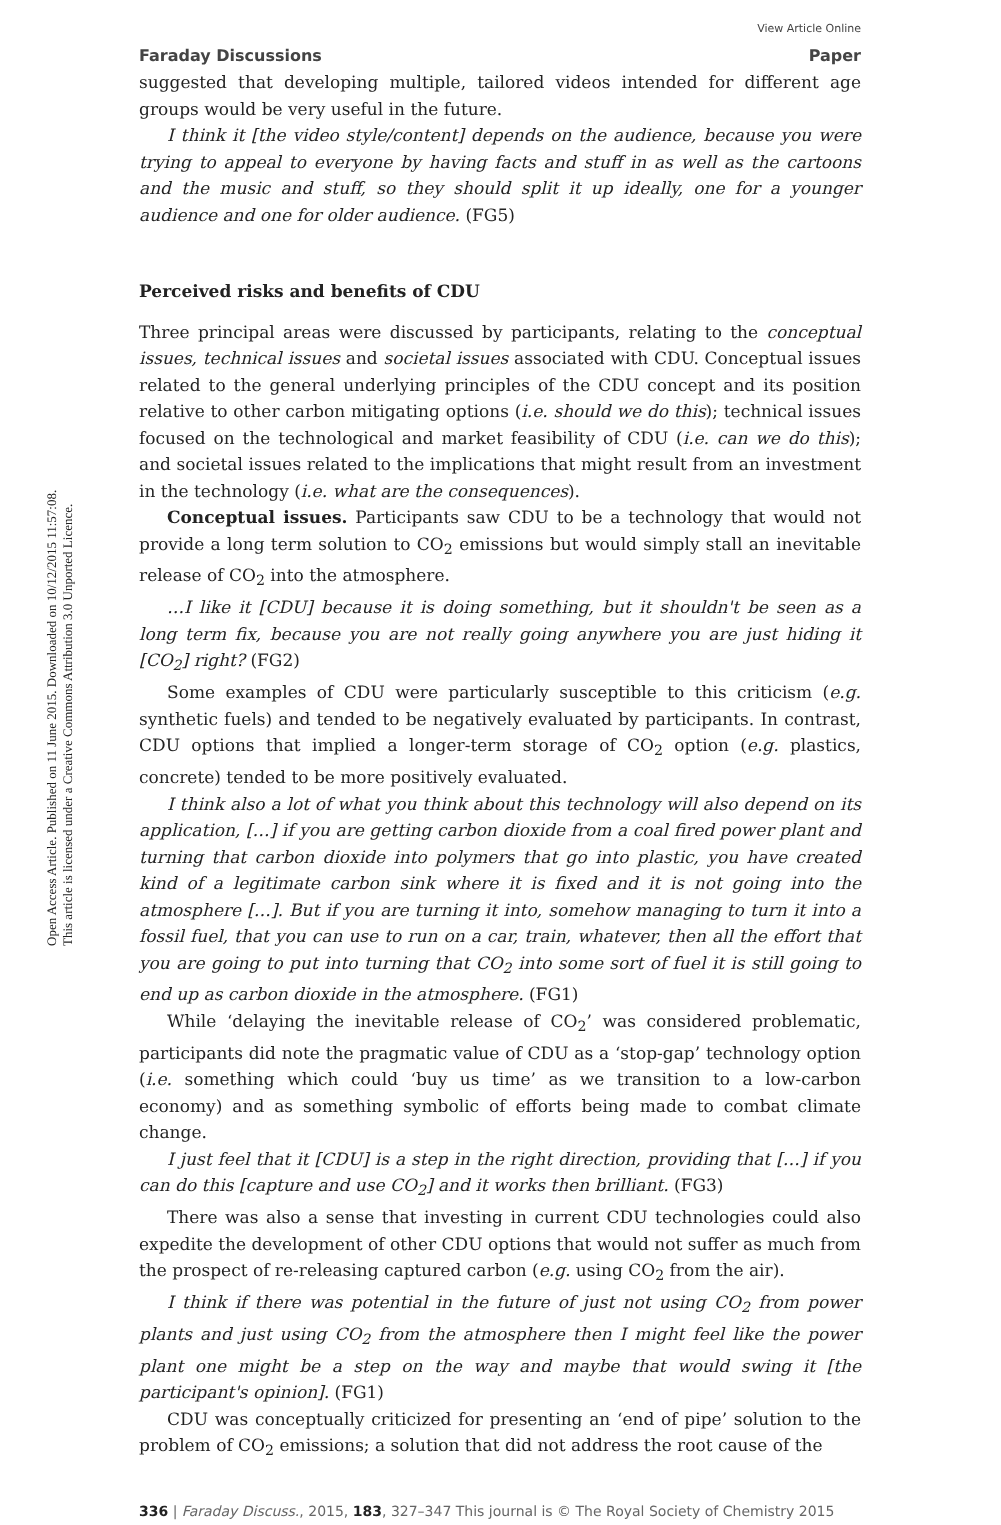Open Access Article. Published on 11 June 2015. Downloaded on 10/12/2015 11:57:08.
This article is licensed under a Creative Commons Attribution 3.0 Unported Licence.
Faraday Discussions
View Article Online
Paper
suggested that developing multiple, tailored videos intended for different age groups would be very useful in the future.
I think it [the video style/content] depends on the audience, because you were trying to appeal to everyone by having facts and stuff in as well as the cartoons and the music and stuff, so they should split it up ideally, one for a younger audience and one for older audience. (FG5)
Perceived risks and benefits of CDU
Three principal areas were discussed by participants, relating to the conceptual issues, technical issues and societal issues associated with CDU. Conceptual issues related to the general underlying principles of the CDU concept and its position relative to other carbon mitigating options (i.e. should we do this); technical issues focused on the technological and market feasibility of CDU (i.e. can we do this); and societal issues related to the implications that might result from an investment in the technology (i.e. what are the consequences).
Conceptual issues. Participants saw CDU to be a technology that would not provide a long term solution to CO<sub>2</sub> emissions but would simply stall an inevitable release of CO<sub>2</sub> into the atmosphere.
…I like it [CDU] because it is doing something, but it shouldn't be seen as a long term fix, because you are not really going anywhere you are just hiding it [CO<sub>2</sub>] right? (FG2)
Some examples of CDU were particularly susceptible to this criticism (e.g. synthetic fuels) and tended to be negatively evaluated by participants. In contrast, CDU options that implied a longer-term storage of CO<sub>2</sub> option (e.g. plastics, concrete) tended to be more positively evaluated.
I think also a lot of what you think about this technology will also depend on its application, […] if you are getting carbon dioxide from a coal fired power plant and turning that carbon dioxide into polymers that go into plastic, you have created kind of a legitimate carbon sink where it is fixed and it is not going into the atmosphere […]. But if you are turning it into, somehow managing to turn it into a fossil fuel, that you can use to run on a car, train, whatever, then all the effort that you are going to put into turning that CO<sub>2</sub> into some sort of fuel it is still going to end up as carbon dioxide in the atmosphere. (FG1)
While ‘delaying the inevitable release of CO<sub>2</sub>’ was considered problematic, participants did note the pragmatic value of CDU as a ‘stop-gap’ technology option (i.e. something which could ‘buy us time’ as we transition to a low-carbon economy) and as something symbolic of efforts being made to combat climate change.
I just feel that it [CDU] is a step in the right direction, providing that […] if you can do this [capture and use CO<sub>2</sub>] and it works then brilliant. (FG3)
There was also a sense that investing in current CDU technologies could also expedite the development of other CDU options that would not suffer as much from the prospect of re-releasing captured carbon (e.g. using CO<sub>2</sub> from the air).
I think if there was potential in the future of just not using CO<sub>2</sub> from power plants and just using CO<sub>2</sub> from the atmosphere then I might feel like the power plant one might be a step on the way and maybe that would swing it [the participant's opinion]. (FG1)
CDU was conceptually criticized for presenting an ‘end of pipe’ solution to the problem of CO<sub>2</sub> emissions; a solution that did not address the root cause of the
336 | Faraday Discuss., 2015, 183, 327–347 This journal is © The Royal Society of Chemistry 2015